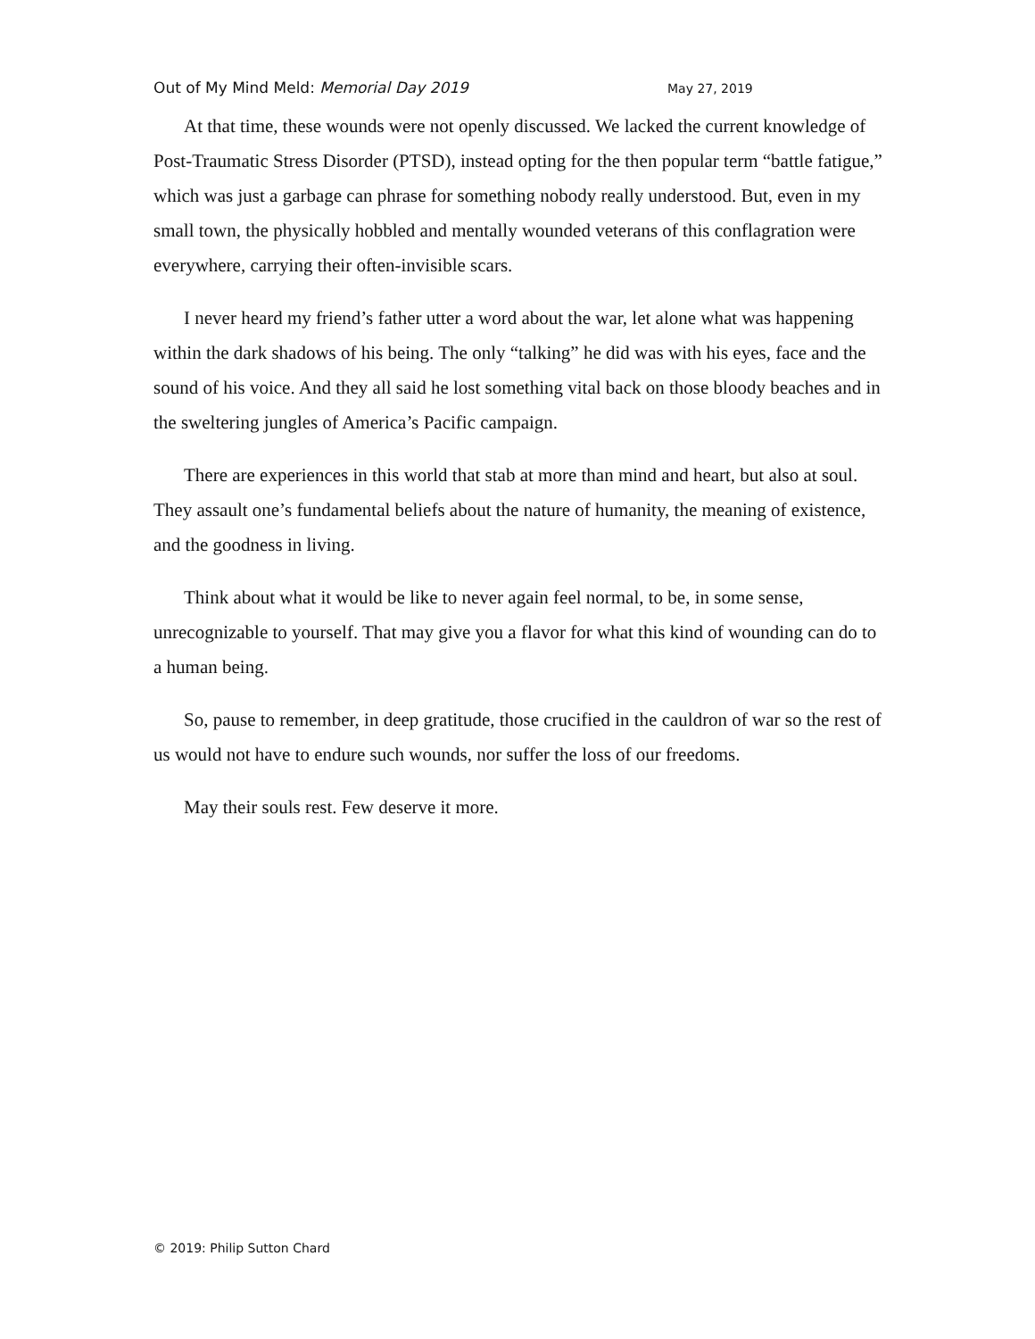Out of My Mind Meld: Memorial Day 2019 May 27, 2019
At that time, these wounds were not openly discussed. We lacked the current knowledge of Post-Traumatic Stress Disorder (PTSD), instead opting for the then popular term “battle fatigue,” which was just a garbage can phrase for something nobody really understood. But, even in my small town, the physically hobbled and mentally wounded veterans of this conflagration were everywhere, carrying their often-invisible scars.
I never heard my friend’s father utter a word about the war, let alone what was happening within the dark shadows of his being. The only “talking” he did was with his eyes, face and the sound of his voice. And they all said he lost something vital back on those bloody beaches and in the sweltering jungles of America’s Pacific campaign.
There are experiences in this world that stab at more than mind and heart, but also at soul. They assault one’s fundamental beliefs about the nature of humanity, the meaning of existence, and the goodness in living.
Think about what it would be like to never again feel normal, to be, in some sense, unrecognizable to yourself. That may give you a flavor for what this kind of wounding can do to a human being.
So, pause to remember, in deep gratitude, those crucified in the cauldron of war so the rest of us would not have to endure such wounds, nor suffer the loss of our freedoms.
May their souls rest. Few deserve it more.
© 2019: Philip Sutton Chard